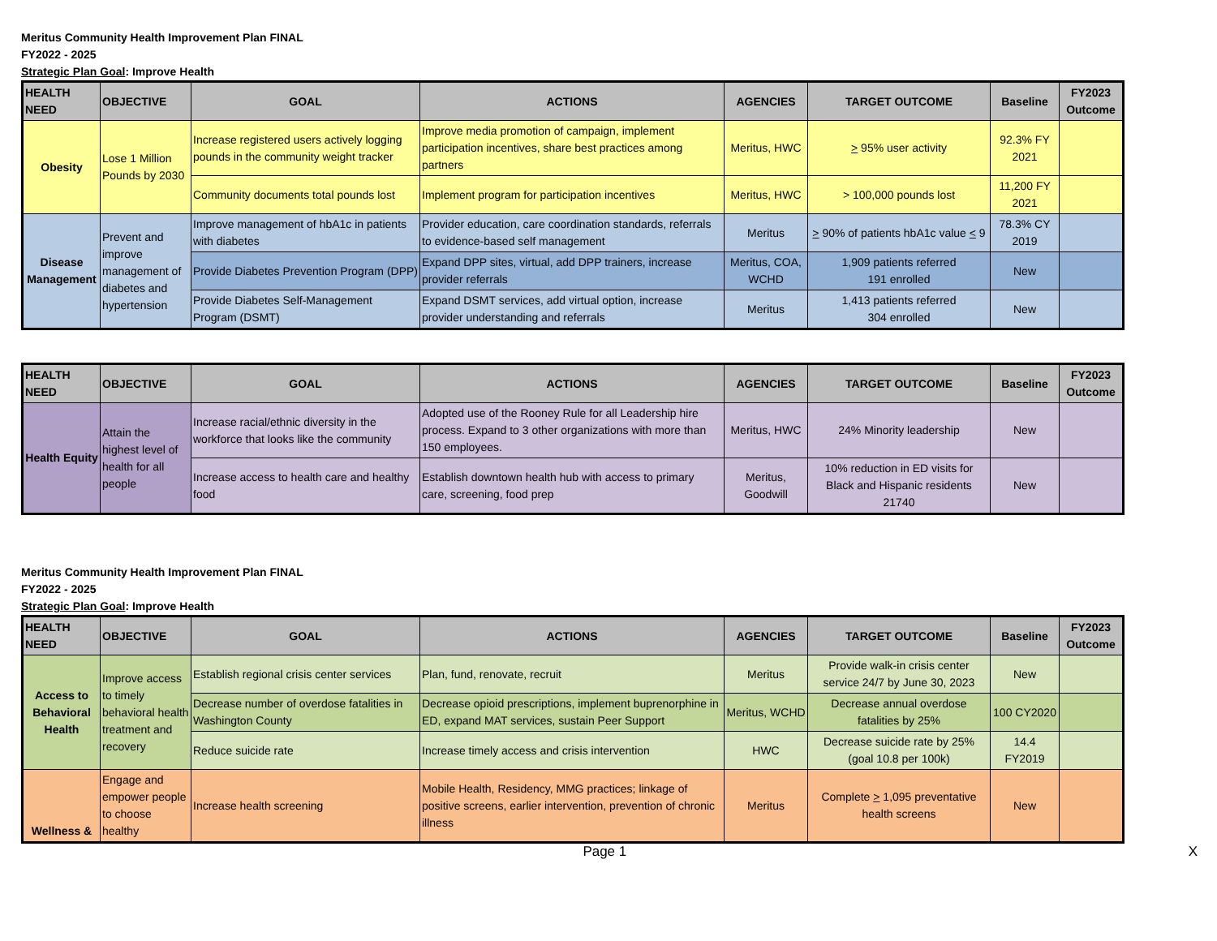Meritus Community Health Improvement Plan FINAL
FY2022 - 2025
Strategic Plan Goal: Improve Health
| HEALTH NEED | OBJECTIVE | GOAL | ACTIONS | AGENCIES | TARGET OUTCOME | Baseline | FY2023 Outcome |
| --- | --- | --- | --- | --- | --- | --- | --- |
| Obesity | Lose 1 Million Pounds by 2030 | Increase registered users actively logging pounds in the community weight tracker | Improve media promotion of campaign, implement participation incentives, share best practices among partners | Meritus, HWC | > 95% user activity | 92.3% FY 2021 | |
| | | Community documents total pounds lost | Implement program for participation incentives | Meritus, HWC | > 100,000 pounds lost | 11,200 FY 2021 | |
| Disease Management | Prevent and improve management of diabetes and hypertension | Improve management of hbA1c in patients with diabetes | Provider education, care coordination standards, referrals to evidence-based self management | Meritus | > 90% of patients hbA1c value < 9 | 78.3% CY 2019 | |
| | | Provide Diabetes Prevention Program (DPP) | Expand DPP sites, virtual, add DPP trainers, increase provider referrals | Meritus, COA, WCHD | 1,909 patients referred 191 enrolled | New | |
| | | Provide Diabetes Self-Management Program (DSMT) | Expand DSMT services, add virtual option, increase provider understanding and referrals | Meritus | 1,413 patients referred 304 enrolled | New | |
| HEALTH NEED | OBJECTIVE | GOAL | ACTIONS | AGENCIES | TARGET OUTCOME | Baseline | FY2023 Outcome |
| --- | --- | --- | --- | --- | --- | --- | --- |
| Health Equity | Attain the highest level of health for all people | Increase racial/ethnic diversity in the workforce that looks like the community | Adopted use of the Rooney Rule for all Leadership hire process. Expand to 3 other organizations with more than 150 employees. | Meritus, HWC | 24% Minority leadership | New | |
| | | Increase access to health care and healthy food | Establish downtown health hub with access to primary care, screening, food prep | Meritus, Goodwill | 10% reduction in ED visits for Black and Hispanic residents 21740 | New | |
Meritus Community Health Improvement Plan FINAL
FY2022 - 2025
Strategic Plan Goal: Improve Health
| HEALTH NEED | OBJECTIVE | GOAL | ACTIONS | AGENCIES | TARGET OUTCOME | Baseline | FY2023 Outcome |
| --- | --- | --- | --- | --- | --- | --- | --- |
| Access to Behavioral Health | Improve access to timely behavioral health treatment and recovery | Establish regional crisis center services | Plan, fund, renovate, recruit | Meritus | Provide walk-in crisis center service 24/7 by June 30, 2023 | New | |
| | | Decrease number of overdose fatalities in Washington County | Decrease opioid prescriptions, implement buprenorphine in ED, expand MAT services, sustain Peer Support | Meritus, WCHD | Decrease annual overdose fatalities by 25% | 100 CY2020 | |
| | | Reduce suicide rate | Increase timely access and crisis intervention | HWC | Decrease suicide rate by 25% (goal 10.8 per 100k) | 14.4 FY2019 | |
| Wellness & | Engage and empower people to choose healthy | Increase health screening | Mobile Health, Residency, MMG practices; linkage of positive screens, earlier intervention, prevention of chronic illness | Meritus | Complete > 1,095 preventative health screens | New | |
Page 1 X